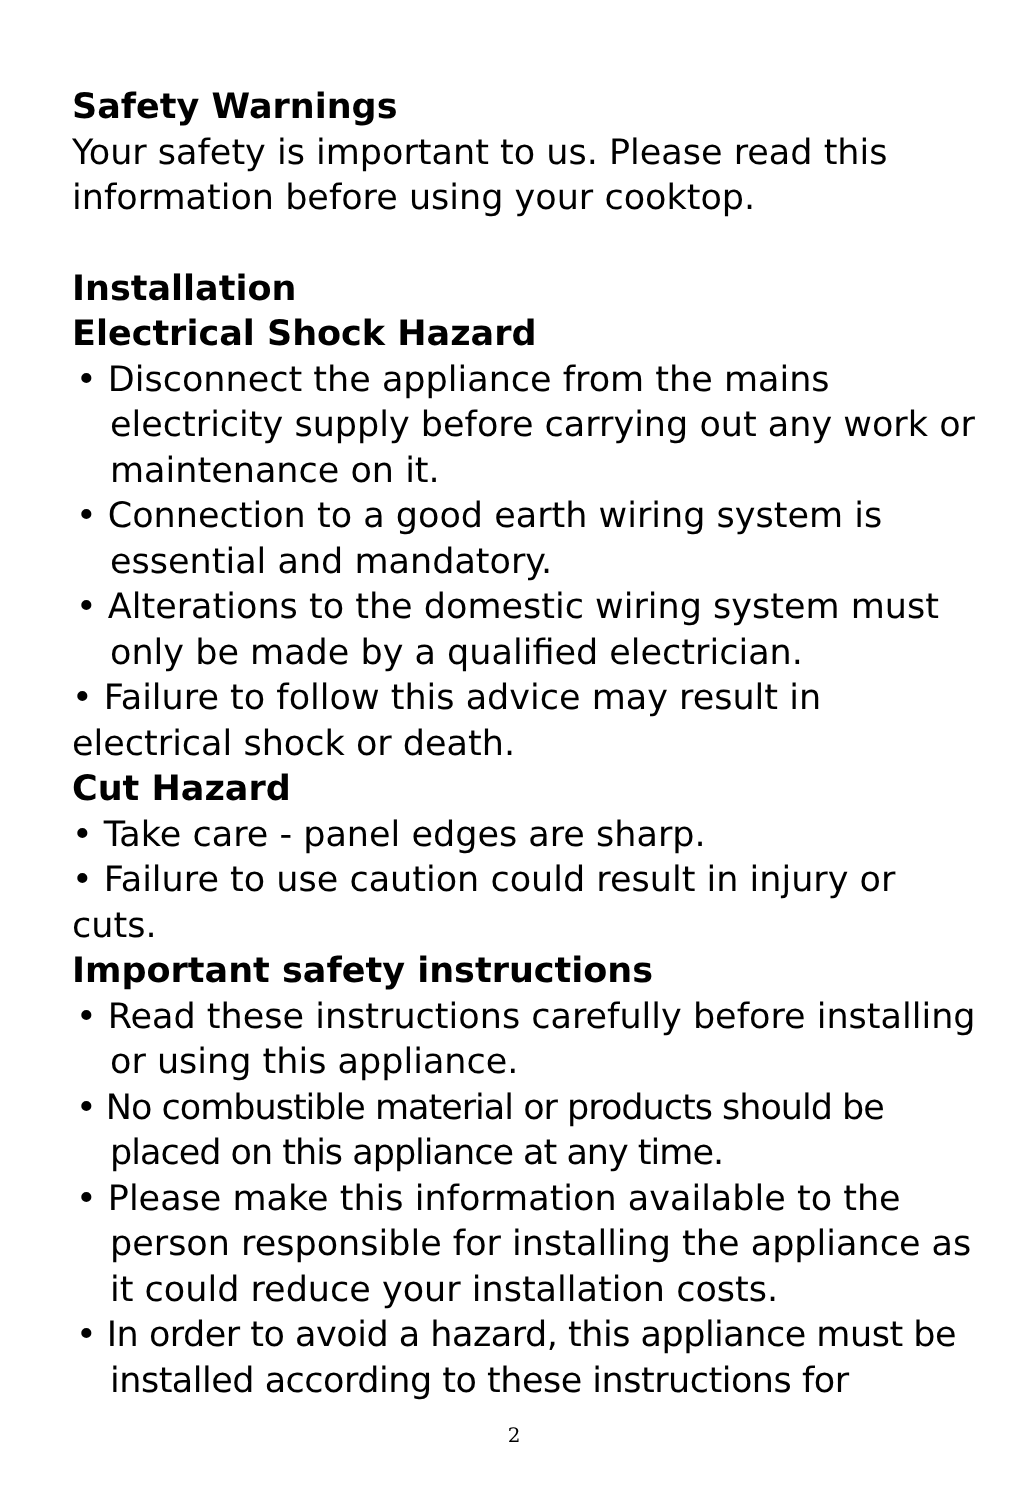Safety Warnings
Your safety is important to us. Please read this information before using your cooktop.
Installation
Electrical Shock Hazard
• Disconnect the appliance from the mains electricity supply before carrying out any work or maintenance on it.
• Connection to a good earth wiring system is essential and mandatory.
• Alterations to the domestic wiring system must only be made by a qualified electrician.
• Failure to follow this advice may result in electrical shock or death.
Cut Hazard
• Take care - panel edges are sharp.
• Failure to use caution could result in injury or cuts.
Important safety instructions
• Read these instructions carefully before installing or using this appliance.
• No combustible material or products should be placed on this appliance at any time.
• Please make this information available to the person responsible for installing the appliance as it could reduce your installation costs.
• In order to avoid a hazard, this appliance must be installed according to these instructions for
2